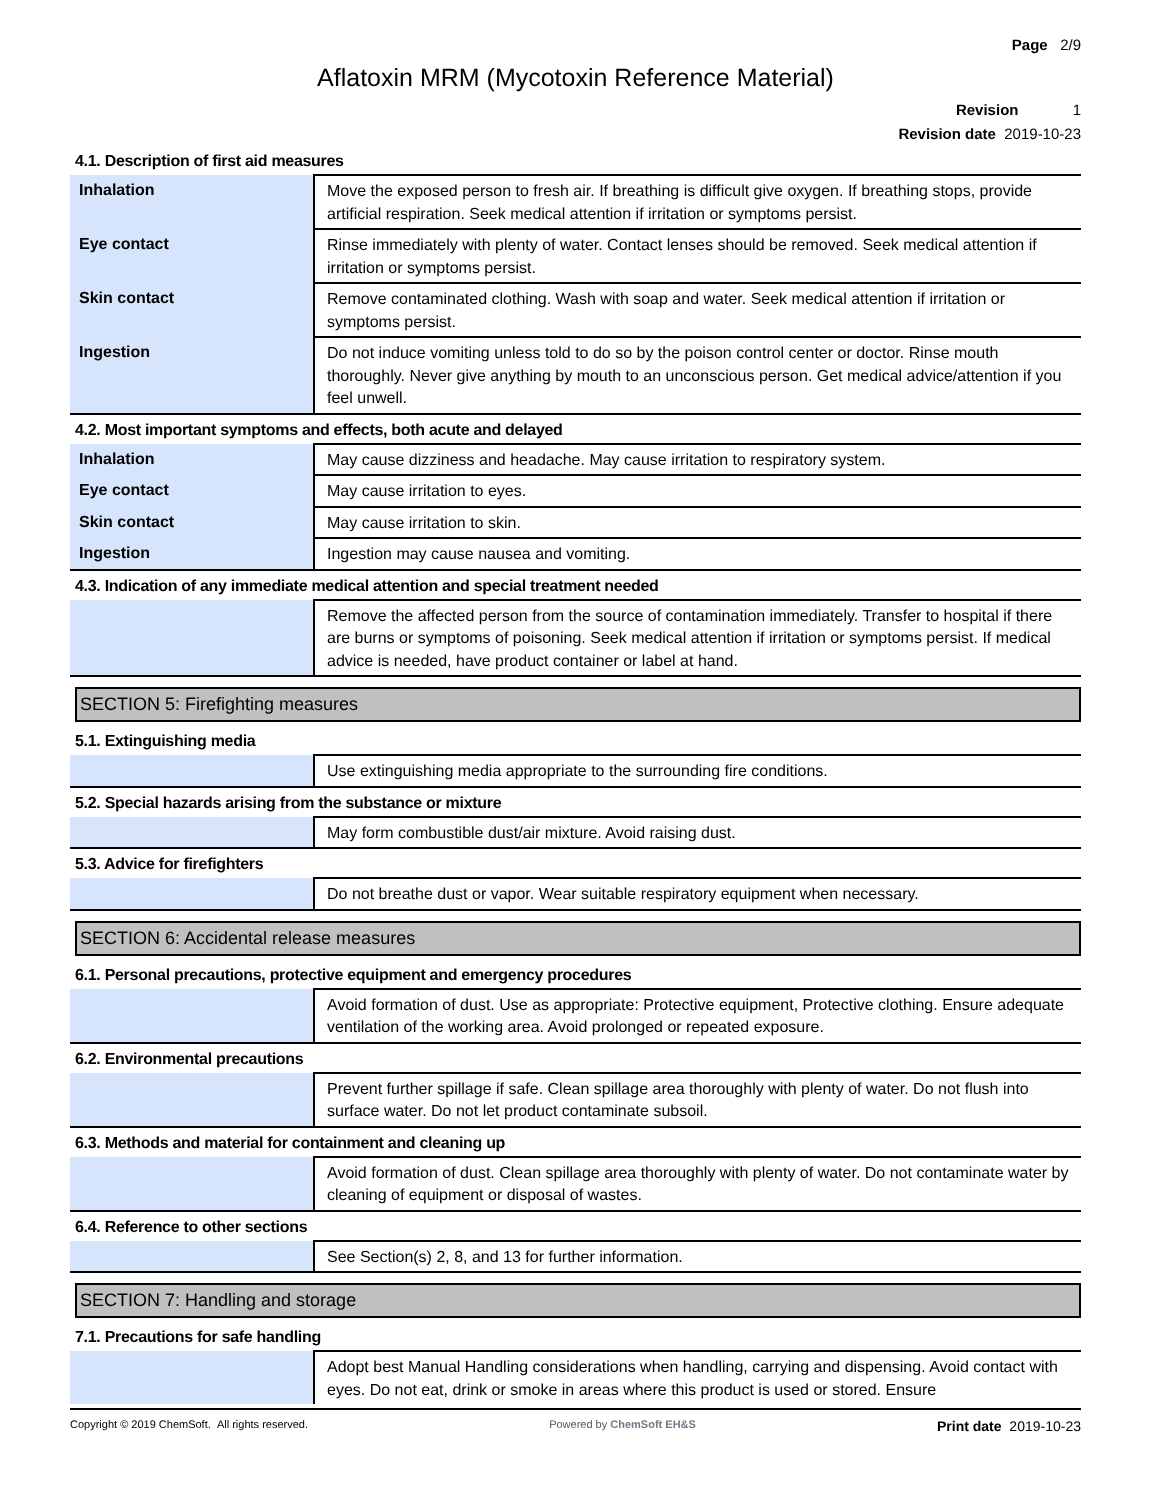Page 2/9
Aflatoxin MRM (Mycotoxin Reference Material)
Revision 1
Revision date 2019-10-23
4.1. Description of first aid measures
| Inhalation | Move the exposed person to fresh air. If breathing is difficult give oxygen. If breathing stops, provide artificial respiration. Seek medical attention if irritation or symptoms persist. |
| Eye contact | Rinse immediately with plenty of water. Contact lenses should be removed. Seek medical attention if irritation or symptoms persist. |
| Skin contact | Remove contaminated clothing. Wash with soap and water. Seek medical attention if irritation or symptoms persist. |
| Ingestion | Do not induce vomiting unless told to do so by the poison control center or doctor. Rinse mouth thoroughly. Never give anything by mouth to an unconscious person. Get medical advice/attention if you feel unwell. |
4.2. Most important symptoms and effects, both acute and delayed
| Inhalation | May cause dizziness and headache. May cause irritation to respiratory system. |
| Eye contact | May cause irritation to eyes. |
| Skin contact | May cause irritation to skin. |
| Ingestion | Ingestion may cause nausea and vomiting. |
4.3. Indication of any immediate medical attention and special treatment needed
| | Remove the affected person from the source of contamination immediately. Transfer to hospital if there are burns or symptoms of poisoning. Seek medical attention if irritation or symptoms persist. If medical advice is needed, have product container or label at hand. |
SECTION 5: Firefighting measures
5.1. Extinguishing media
| | Use extinguishing media appropriate to the surrounding fire conditions. |
5.2. Special hazards arising from the substance or mixture
| | May form combustible dust/air mixture. Avoid raising dust. |
5.3. Advice for firefighters
| | Do not breathe dust or vapor. Wear suitable respiratory equipment when necessary. |
SECTION 6: Accidental release measures
6.1. Personal precautions, protective equipment and emergency procedures
| | Avoid formation of dust. Use as appropriate: Protective equipment, Protective clothing. Ensure adequate ventilation of the working area. Avoid prolonged or repeated exposure. |
6.2. Environmental precautions
| | Prevent further spillage if safe. Clean spillage area thoroughly with plenty of water. Do not flush into surface water. Do not let product contaminate subsoil. |
6.3. Methods and material for containment and cleaning up
| | Avoid formation of dust. Clean spillage area thoroughly with plenty of water. Do not contaminate water by cleaning of equipment or disposal of wastes. |
6.4. Reference to other sections
| | See Section(s) 2, 8, and 13 for further information. |
SECTION 7: Handling and storage
7.1. Precautions for safe handling
| | Adopt best Manual Handling considerations when handling, carrying and dispensing. Avoid contact with eyes. Do not eat, drink or smoke in areas where this product is used or stored. Ensure |
Copyright © 2019 ChemSoft. All rights reserved. Powered by ChemSoft EH&S Print date 2019-10-23